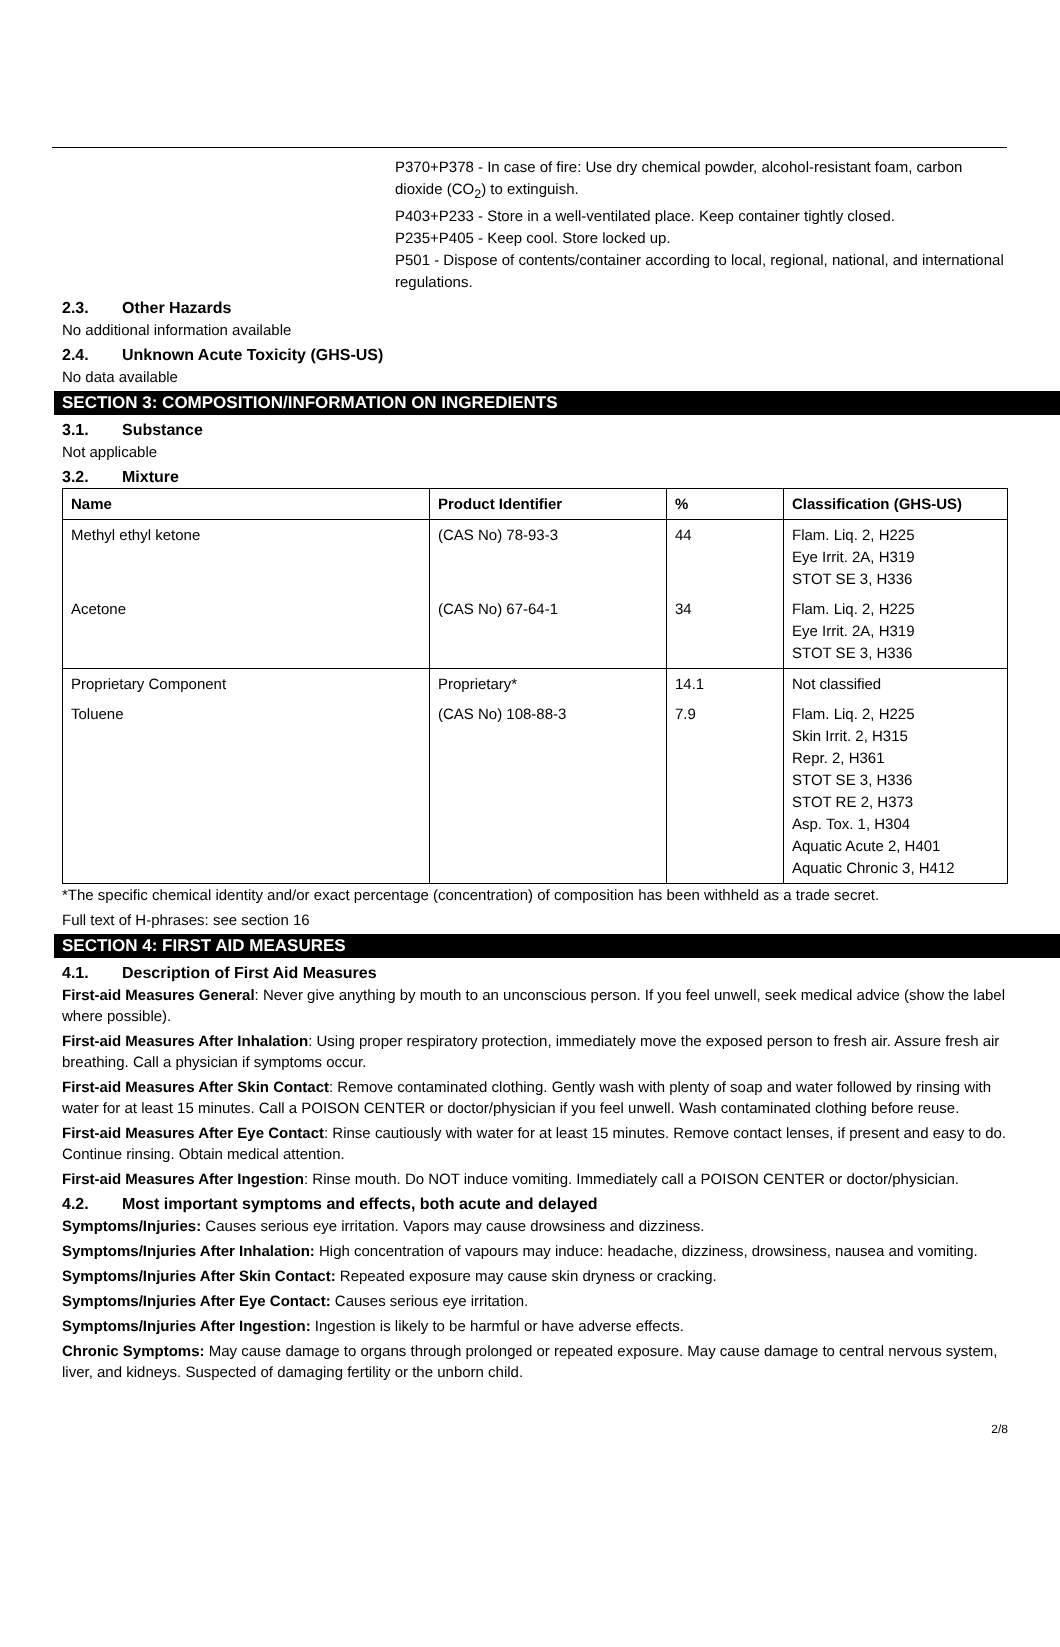P370+P378 - In case of fire: Use dry chemical powder, alcohol-resistant foam, carbon dioxide (CO<sub>2</sub>) to extinguish.
P403+P233 - Store in a well-ventilated place. Keep container tightly closed.
P235+P405 - Keep cool. Store locked up.
P501 - Dispose of contents/container according to local, regional, national, and international regulations.
2.3. Other Hazards
No additional information available
2.4. Unknown Acute Toxicity (GHS-US)
No data available
SECTION 3: COMPOSITION/INFORMATION ON INGREDIENTS
3.1. Substance
Not applicable
3.2. Mixture
| Name | Product Identifier | % | Classification (GHS-US) |
| --- | --- | --- | --- |
| Methyl ethyl ketone | (CAS No) 78-93-3 | 44 | Flam. Liq. 2, H225 Eye Irrit. 2A, H319 STOT SE 3, H336 |
| Acetone | (CAS No) 67-64-1 | 34 | Flam. Liq. 2, H225 Eye Irrit. 2A, H319 STOT SE 3, H336 |
| Proprietary Component | Proprietary* | 14.1 | Not classified |
| Toluene | (CAS No) 108-88-3 | 7.9 | Flam. Liq. 2, H225 Skin Irrit. 2, H315 Repr. 2, H361 STOT SE 3, H336 STOT RE 2, H373 Asp. Tox. 1, H304 Aquatic Acute 2, H401 Aquatic Chronic 3, H412 |
*The specific chemical identity and/or exact percentage (concentration) of composition has been withheld as a trade secret.
Full text of H-phrases: see section 16
SECTION 4: FIRST AID MEASURES
4.1. Description of First Aid Measures
First-aid Measures General: Never give anything by mouth to an unconscious person. If you feel unwell, seek medical advice (show the label where possible).
First-aid Measures After Inhalation: Using proper respiratory protection, immediately move the exposed person to fresh air. Assure fresh air breathing. Call a physician if symptoms occur.
First-aid Measures After Skin Contact: Remove contaminated clothing. Gently wash with plenty of soap and water followed by rinsing with water for at least 15 minutes. Call a POISON CENTER or doctor/physician if you feel unwell. Wash contaminated clothing before reuse.
First-aid Measures After Eye Contact: Rinse cautiously with water for at least 15 minutes. Remove contact lenses, if present and easy to do. Continue rinsing. Obtain medical attention.
First-aid Measures After Ingestion: Rinse mouth. Do NOT induce vomiting. Immediately call a POISON CENTER or doctor/physician.
4.2. Most important symptoms and effects, both acute and delayed
Symptoms/Injuries: Causes serious eye irritation. Vapors may cause drowsiness and dizziness.
Symptoms/Injuries After Inhalation: High concentration of vapours may induce: headache, dizziness, drowsiness, nausea and vomiting.
Symptoms/Injuries After Skin Contact: Repeated exposure may cause skin dryness or cracking.
Symptoms/Injuries After Eye Contact: Causes serious eye irritation.
Symptoms/Injuries After Ingestion: Ingestion is likely to be harmful or have adverse effects.
Chronic Symptoms: May cause damage to organs through prolonged or repeated exposure. May cause damage to central nervous system, liver, and kidneys. Suspected of damaging fertility or the unborn child.
2/8